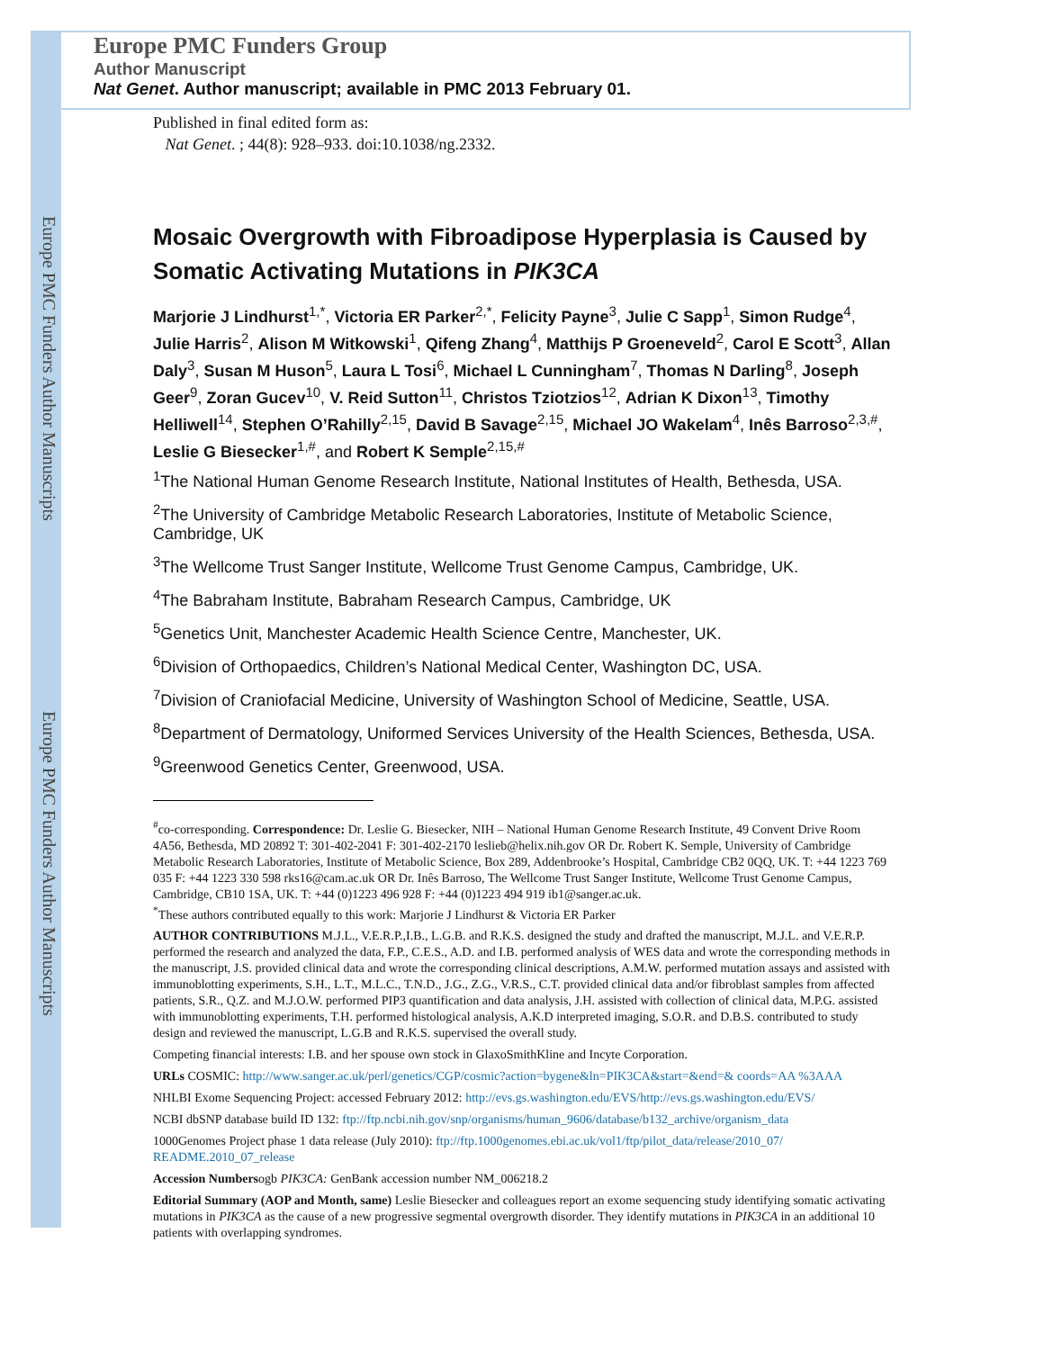Europe PMC Funders Author Manuscripts
Europe PMC Funders Author Manuscripts
Europe PMC Funders Group
Author Manuscript
Nat Genet. Author manuscript; available in PMC 2013 February 01.
Published in final edited form as:
Nat Genet. ; 44(8): 928–933. doi:10.1038/ng.2332.
Mosaic Overgrowth with Fibroadipose Hyperplasia is Caused by Somatic Activating Mutations in PIK3CA
Marjorie J Lindhurst<sup>1,*</sup>, Victoria ER Parker<sup>2,*</sup>, Felicity Payne<sup>3</sup>, Julie C Sapp<sup>1</sup>, Simon Rudge<sup>4</sup>, Julie Harris<sup>2</sup>, Alison M Witkowski<sup>1</sup>, Qifeng Zhang<sup>4</sup>, Matthijs P Groeneveld<sup>2</sup>, Carol E Scott<sup>3</sup>, Allan Daly<sup>3</sup>, Susan M Huson<sup>5</sup>, Laura L Tosi<sup>6</sup>, Michael L Cunningham<sup>7</sup>, Thomas N Darling<sup>8</sup>, Joseph Geer<sup>9</sup>, Zoran Gucev<sup>10</sup>, V. Reid Sutton<sup>11</sup>, Christos Tziotzios<sup>12</sup>, Adrian K Dixon<sup>13</sup>, Timothy Helliwell<sup>14</sup>, Stephen O’Rahilly<sup>2,15</sup>, David B Savage<sup>2,15</sup>, Michael JO Wakelam<sup>4</sup>, Inês Barroso<sup>2,3,#</sup>, Leslie G Biesecker<sup>1,#</sup>, and Robert K Semple<sup>2,15,#</sup>
<sup>1</sup> The National Human Genome Research Institute, National Institutes of Health, Bethesda, USA.
<sup>2</sup> The University of Cambridge Metabolic Research Laboratories, Institute of Metabolic Science, Cambridge, UK
<sup>3</sup> The Wellcome Trust Sanger Institute, Wellcome Trust Genome Campus, Cambridge, UK.
<sup>4</sup> The Babraham Institute, Babraham Research Campus, Cambridge, UK
<sup>5</sup> Genetics Unit, Manchester Academic Health Science Centre, Manchester, UK.
<sup>6</sup> Division of Orthopaedics, Children’s National Medical Center, Washington DC, USA.
<sup>7</sup> Division of Craniofacial Medicine, University of Washington School of Medicine, Seattle, USA.
<sup>8</sup> Department of Dermatology, Uniformed Services University of the Health Sciences, Bethesda, USA.
<sup>9</sup> Greenwood Genetics Center, Greenwood, USA.
<sup>#</sup> co-corresponding. Correspondence: Dr. Leslie G. Biesecker, NIH – National Human Genome Research Institute, 49 Convent Drive Room 4A56, Bethesda, MD 20892 T: 301-402-2041 F: 301-402-2170 leslieb@helix.nih.gov OR Dr. Robert K. Semple, University of Cambridge Metabolic Research Laboratories, Institute of Metabolic Science, Box 289, Addenbrooke’s Hospital, Cambridge CB2 0QQ, UK. T: +44 1223 769 035 F: +44 1223 330 598 rks16@cam.ac.uk OR Dr. Inês Barroso, The Wellcome Trust Sanger Institute, Wellcome Trust Genome Campus, Cambridge, CB10 1SA, UK. T: +44 (0)1223 496 928 F: +44 (0)1223 494 919 ib1@sanger.ac.uk.
<sup>*</sup> These authors contributed equally to this work: Marjorie J Lindhurst & Victoria ER Parker
AUTHOR CONTRIBUTIONS M.J.L., V.E.R.P.,I.B., L.G.B. and R.K.S. designed the study and drafted the manuscript, M.J.L. and V.E.R.P. performed the research and analyzed the data, F.P., C.E.S., A.D. and I.B. performed analysis of WES data and wrote the corresponding methods in the manuscript, J.S. provided clinical data and wrote the corresponding clinical descriptions, A.M.W. performed mutation assays and assisted with immunoblotting experiments, S.H., L.T., M.L.C., T.N.D., J.G., Z.G., V.R.S., C.T. provided clinical data and/or fibroblast samples from affected patients, S.R., Q.Z. and M.J.O.W. performed PIP3 quantification and data analysis, J.H. assisted with collection of clinical data, M.P.G. assisted with immunoblotting experiments, T.H. performed histological analysis, A.K.D interpreted imaging, S.O.R. and D.B.S. contributed to study design and reviewed the manuscript, L.G.B and R.K.S. supervised the overall study.
Competing financial interests: I.B. and her spouse own stock in GlaxoSmithKline and Incyte Corporation.
URLs COSMIC: http://www.sanger.ac.uk/perl/genetics/CGP/cosmic?action=bygene&ln=PIK3CA&start=&end=& coords=AA %3AAA
NHLBI Exome Sequencing Project: accessed February 2012: http://evs.gs.washington.edu/EVS/http://evs.gs.washington.edu/EVS/
NCBI dbSNP database build ID 132: ftp://ftp.ncbi.nih.gov/snp/organisms/human_9606/database/b132_archive/organism_data
1000Genomes Project phase 1 data release (July 2010): ftp://ftp.1000genomes.ebi.ac.uk/vol1/ftp/pilot_data/release/2010_07/ README.2010_07_release
Accession Numbersogb PIK3CA: GenBank accession number NM_006218.2
Editorial Summary (AOP and Month, same) Leslie Biesecker and colleagues report an exome sequencing study identifying somatic activating mutations in PIK3CA as the cause of a new progressive segmental overgrowth disorder. They identify mutations in PIK3CA in an additional 10 patients with overlapping syndromes.